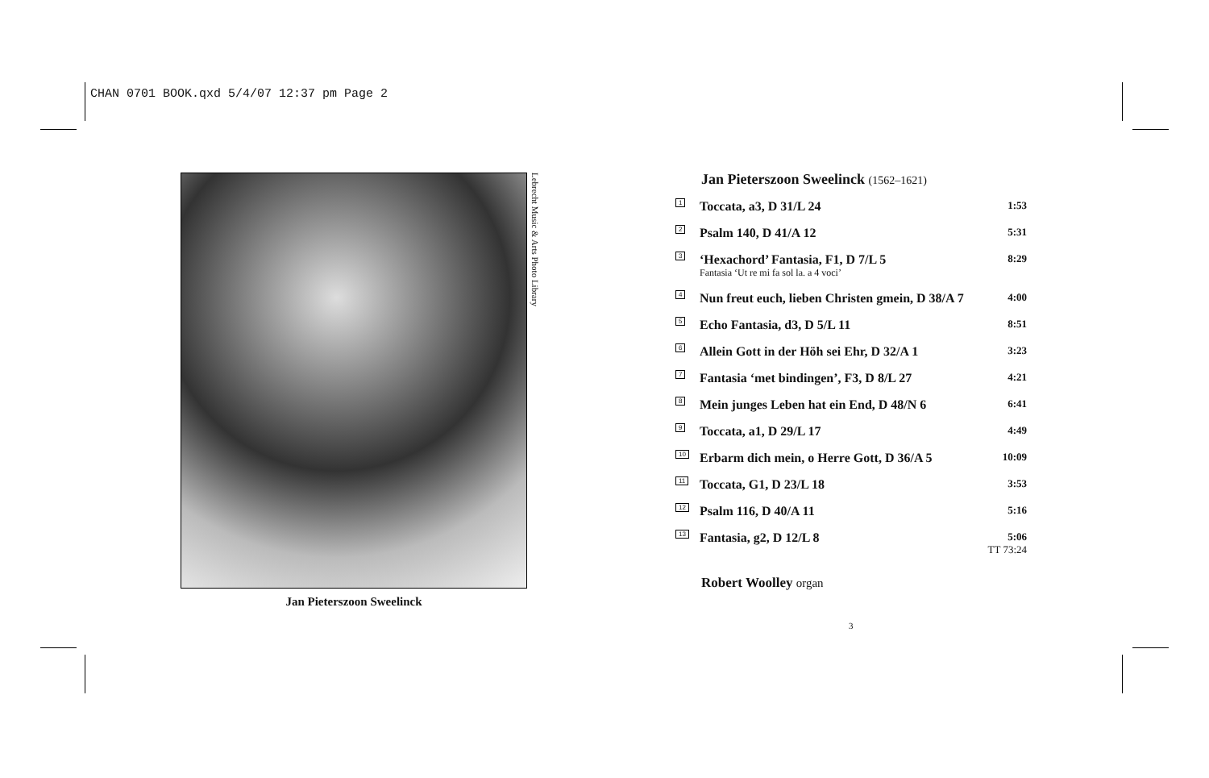CHAN 0701 BOOK.qxd 5/4/07 12:37 pm Page 2
Jan Pieterszoon Sweelinck
Lebrecht Music & Arts Photo Library
Jan Pieterszoon Sweelinck (1562–1621)
| 1 | Toccata, a3, D 31/L 24 | 1:53 |
| 2 | Psalm 140, D 41/A 12 | 5:31 |
| 3 | ‘Hexachord’ Fantasia, F1, D 7/L 5 Fantasia ‘Ut re mi fa sol la. a 4 voci’ | 8:29 |
| 4 | Nun freut euch, lieben Christen gmein, D 38/A 7 | 4:00 |
| 5 | Echo Fantasia, d3, D 5/L 11 | 8:51 |
| 6 | Allein Gott in der Höh sei Ehr, D 32/A 1 | 3:23 |
| 7 | Fantasia ‘met bindingen’, F3, D 8/L 27 | 4:21 |
| 8 | Mein junges Leben hat ein End, D 48/N 6 | 6:41 |
| 9 | Toccata, a1, D 29/L 17 | 4:49 |
| 10 | Erbarm dich mein, o Herre Gott, D 36/A 5 | 10:09 |
| 11 | Toccata, G1, D 23/L 18 | 3:53 |
| 12 | Psalm 116, D 40/A 11 | 5:16 |
| 13 | Fantasia, g2, D 12/L 8 | 5:06 TT 73:24 |
Robert Woolley organ
3